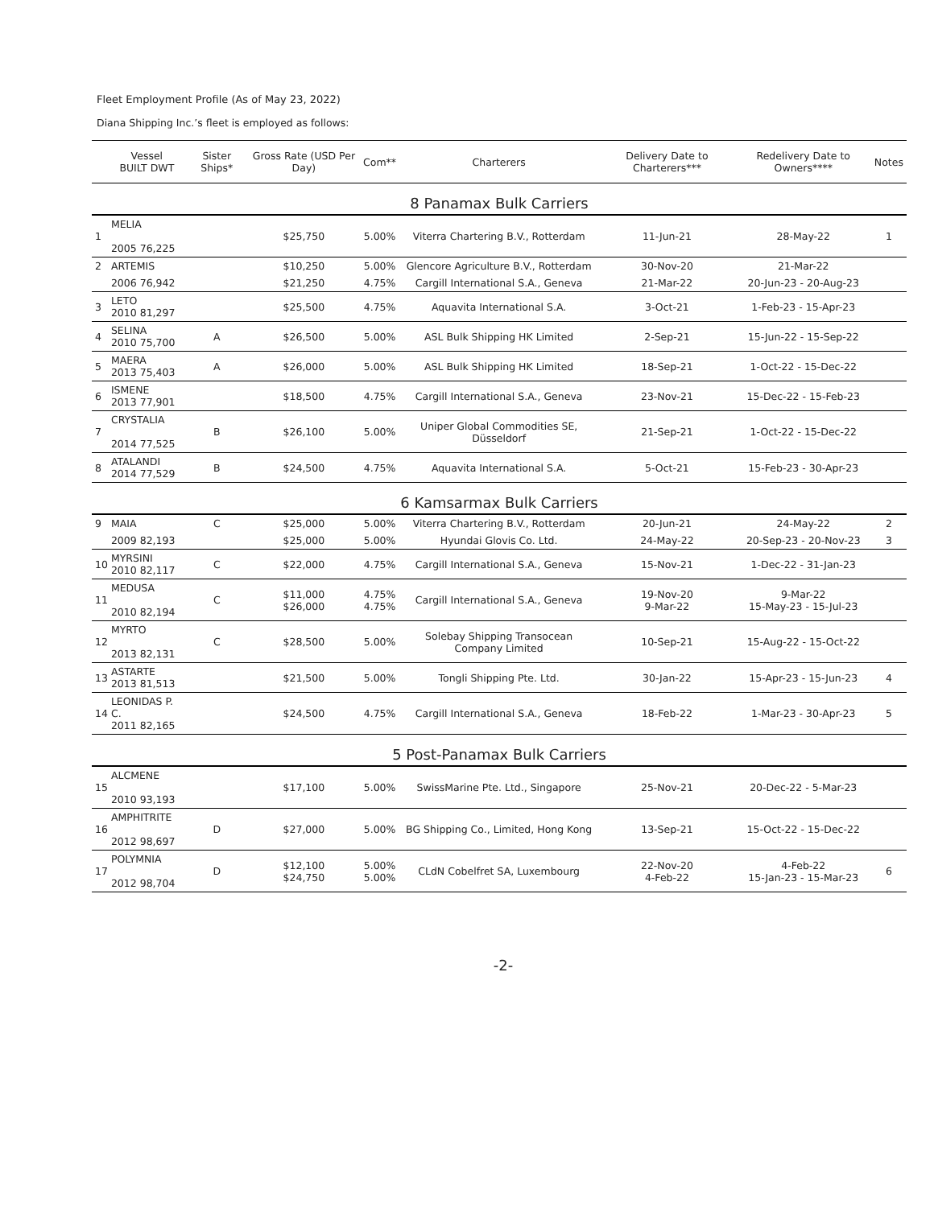Fleet Employment Profile (As of May 23, 2022)
Diana Shipping Inc.’s fleet is employed as follows:
| | Vessel BUILT DWT | Sister Ships* | Gross Rate (USD Per Day) | Com** | Charterers | Delivery Date to Charterers*** | Redelivery Date to Owners**** | Notes |
| --- | --- | --- | --- | --- | --- | --- | --- | --- |
| 8 Panamax Bulk Carriers | | | | | | | | |
| 1 | MELIA 2005 76,225 | | $25,750 | 5.00% | Viterra Chartering B.V., Rotterdam | 11-Jun-21 | 28-May-22 | 1 |
| 2 | ARTEMIS | | $10,250 | 5.00% | Glencore Agriculture B.V., Rotterdam | 30-Nov-20 | 21-Mar-22 | |
| | 2006 76,942 | | $21,250 | 4.75% | Cargill International S.A., Geneva | 21-Mar-22 | 20-Jun-23 - 20-Aug-23 | |
| 3 | LETO 2010 81,297 | | $25,500 | 4.75% | Aquavita International S.A. | 3-Oct-21 | 1-Feb-23 - 15-Apr-23 | |
| 4 | SELINA 2010 75,700 | A | $26,500 | 5.00% | ASL Bulk Shipping HK Limited | 2-Sep-21 | 15-Jun-22 - 15-Sep-22 | |
| 5 | MAERA 2013 75,403 | A | $26,000 | 5.00% | ASL Bulk Shipping HK Limited | 18-Sep-21 | 1-Oct-22 - 15-Dec-22 | |
| 6 | ISMENE 2013 77,901 | | $18,500 | 4.75% | Cargill International S.A., Geneva | 23-Nov-21 | 15-Dec-22 - 15-Feb-23 | |
| 7 | CRYSTALIA 2014 77,525 | B | $26,100 | 5.00% | Uniper Global Commodities SE, Düsseldorf | 21-Sep-21 | 1-Oct-22 - 15-Dec-22 | |
| 8 | ATALANDI 2014 77,529 | B | $24,500 | 4.75% | Aquavita International S.A. | 5-Oct-21 | 15-Feb-23 - 30-Apr-23 | |
| 6 Kamsarmax Bulk Carriers | | | | | | | | |
| 9 | MAIA | C | $25,000 | 5.00% | Viterra Chartering B.V., Rotterdam | 20-Jun-21 | 24-May-22 | 2 |
| | 2009 82,193 | | $25,000 | 5.00% | Hyundai Glovis Co. Ltd. | 24-May-22 | 20-Sep-23 - 20-Nov-23 | 3 |
| 10 | MYRSINI 2010 82,117 | C | $22,000 | 4.75% | Cargill International S.A., Geneva | 15-Nov-21 | 1-Dec-22 - 31-Jan-23 | |
| 11 | MEDUSA 2010 82,194 | C | $11,000 $26,000 | 4.75% 4.75% | Cargill International S.A., Geneva | 19-Nov-20 9-Mar-22 | 9-Mar-22 15-May-23 - 15-Jul-23 | |
| 12 | MYRTO 2013 82,131 | C | $28,500 | 5.00% | Solebay Shipping Transocean Company Limited | 10-Sep-21 | 15-Aug-22 - 15-Oct-22 | |
| 13 | ASTARTE 2013 81,513 | | $21,500 | 5.00% | Tongli Shipping Pte. Ltd. | 30-Jan-22 | 15-Apr-23 - 15-Jun-23 | 4 |
| 14 | LEONIDAS P. C. 2011 82,165 | | $24,500 | 4.75% | Cargill International S.A., Geneva | 18-Feb-22 | 1-Mar-23 - 30-Apr-23 | 5 |
| 5 Post-Panamax Bulk Carriers | | | | | | | | |
| 15 | ALCMENE 2010 93,193 | | $17,100 | 5.00% | SwissMarine Pte. Ltd., Singapore | 25-Nov-21 | 20-Dec-22 - 5-Mar-23 | |
| 16 | AMPHITRITE 2012 98,697 | D | $27,000 | 5.00% | BG Shipping Co., Limited, Hong Kong | 13-Sep-21 | 15-Oct-22 - 15-Dec-22 | |
| 17 | POLYMNIA 2012 98,704 | D | $12,100 $24,750 | 5.00% 5.00% | CLdN Cobelfret SA, Luxembourg | 22-Nov-20 4-Feb-22 | 4-Feb-22 15-Jan-23 - 15-Mar-23 | 6 |
-2-